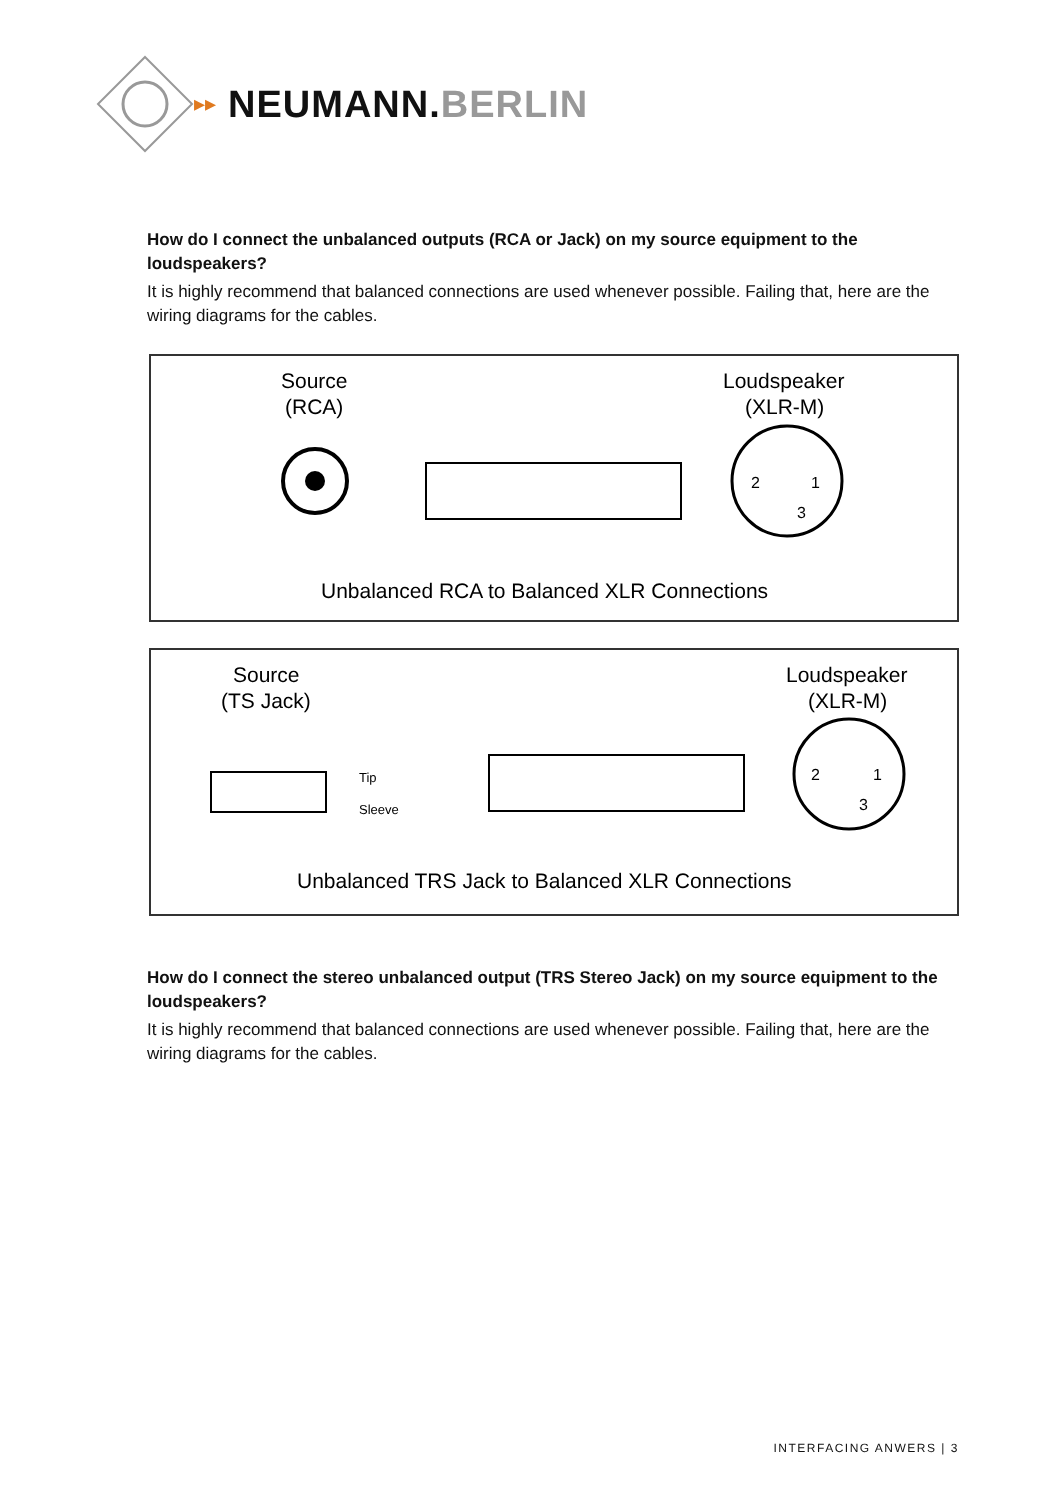▸▸ NEUMANN.BERLIN
How do I connect the unbalanced outputs (RCA or Jack) on my source equipment to the loudspeakers?
It is highly recommend that balanced connections are used whenever possible. Failing that, here are the wiring diagrams for the cables.
Source
(RCA)
Loudspeaker
(XLR-M)
2
1
3
Unbalanced RCA to Balanced XLR Connections
Source
(TS Jack)
Loudspeaker
(XLR-M)
Tip
Sleeve
2
1
3
Unbalanced TRS Jack to Balanced XLR Connections
How do I connect the stereo unbalanced output (TRS Stereo Jack) on my source equipment to the loudspeakers?
It is highly recommend that balanced connections are used whenever possible. Failing that, here are the wiring diagrams for the cables.
INTERFACING ANWERS | 3